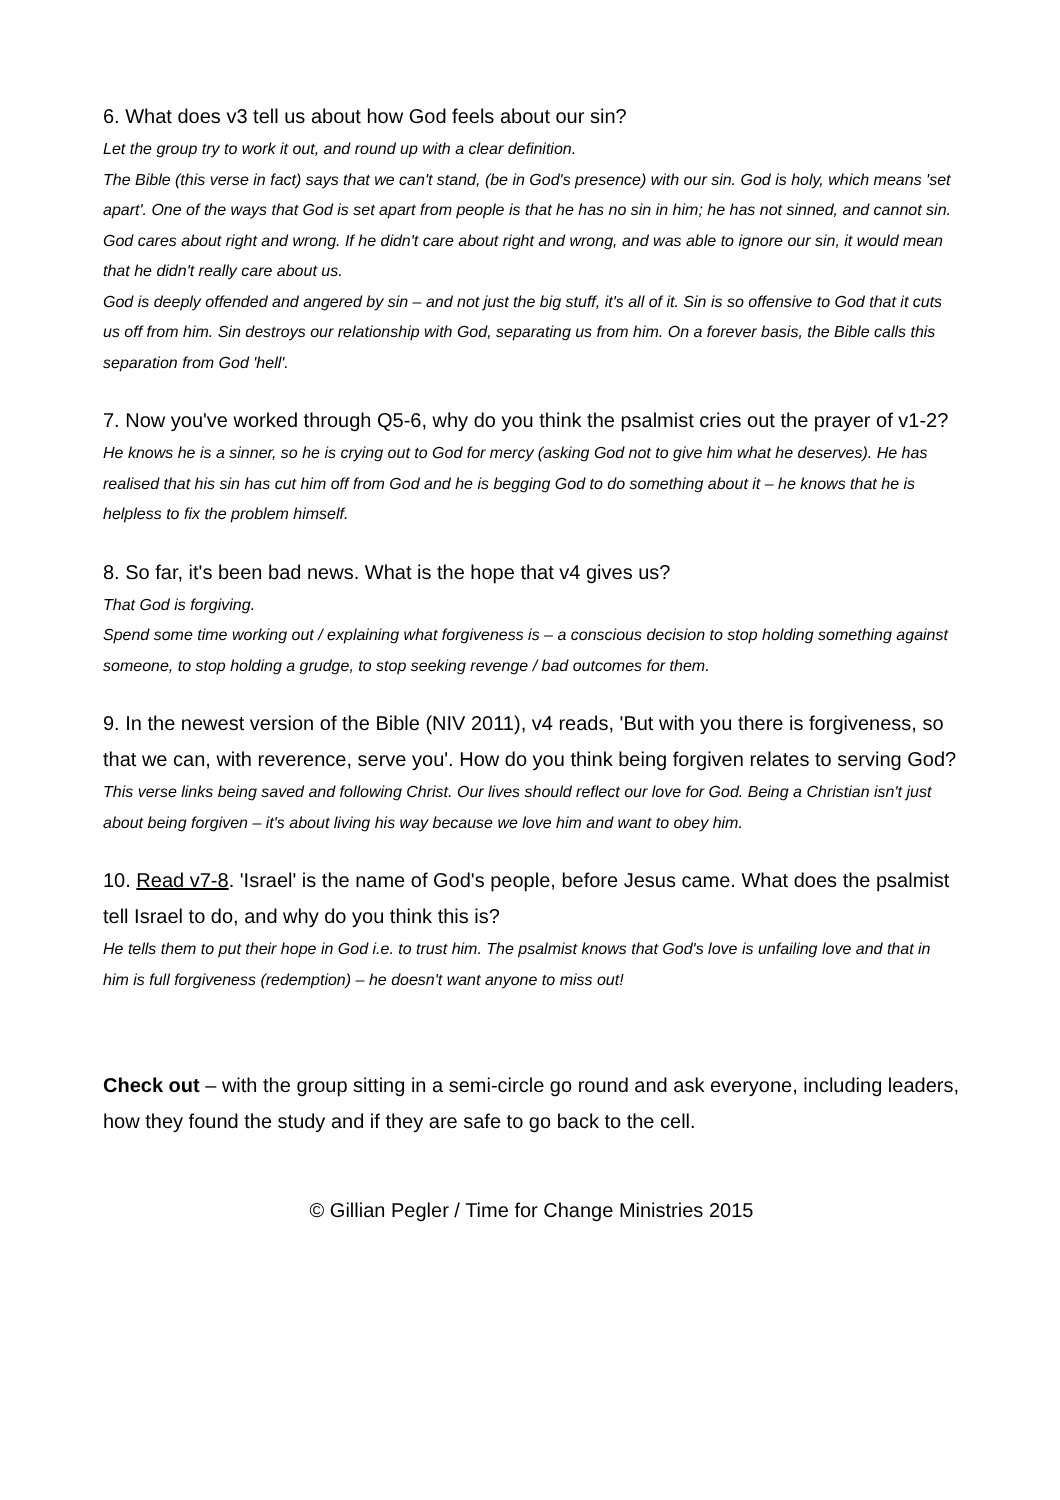6. What does v3 tell us about how God feels about our sin?
Let the group try to work it out, and round up with a clear definition.
The Bible (this verse in fact) says that we can't stand, (be in God's presence) with our sin. God is holy, which means 'set apart'. One of the ways that God is set apart from people is that he has no sin in him; he has not sinned, and cannot sin.
God cares about right and wrong. If he didn't care about right and wrong, and was able to ignore our sin, it would mean that he didn't really care about us.
God is deeply offended and angered by sin – and not just the big stuff, it's all of it. Sin is so offensive to God that it cuts us off from him. Sin destroys our relationship with God, separating us from him. On a forever basis, the Bible calls this separation from God 'hell'.
7. Now you've worked through Q5-6, why do you think the psalmist cries out the prayer of v1-2?
He knows he is a sinner, so he is crying out to God for mercy (asking God not to give him what he deserves). He has realised that his sin has cut him off from God and he is begging God to do something about it – he knows that he is helpless to fix the problem himself.
8. So far, it's been bad news. What is the hope that v4 gives us?
That God is forgiving.
Spend some time working out / explaining what forgiveness is – a conscious decision to stop holding something against someone, to stop holding a grudge, to stop seeking revenge / bad outcomes for them.
9. In the newest version of the Bible (NIV 2011), v4 reads, 'But with you there is forgiveness, so that we can, with reverence, serve you'. How do you think being forgiven relates to serving God?
This verse links being saved and following Christ. Our lives should reflect our love for God. Being a Christian isn't just about being forgiven – it's about living his way because we love him and want to obey him.
10. Read v7-8. 'Israel' is the name of God's people, before Jesus came. What does the psalmist tell Israel to do, and why do you think this is?
He tells them to put their hope in God i.e. to trust him. The psalmist knows that God's love is unfailing love and that in him is full forgiveness (redemption) – he doesn't want anyone to miss out!
Check out – with the group sitting in a semi-circle go round and ask everyone, including leaders, how they found the study and if they are safe to go back to the cell.
© Gillian Pegler / Time for Change Ministries 2015